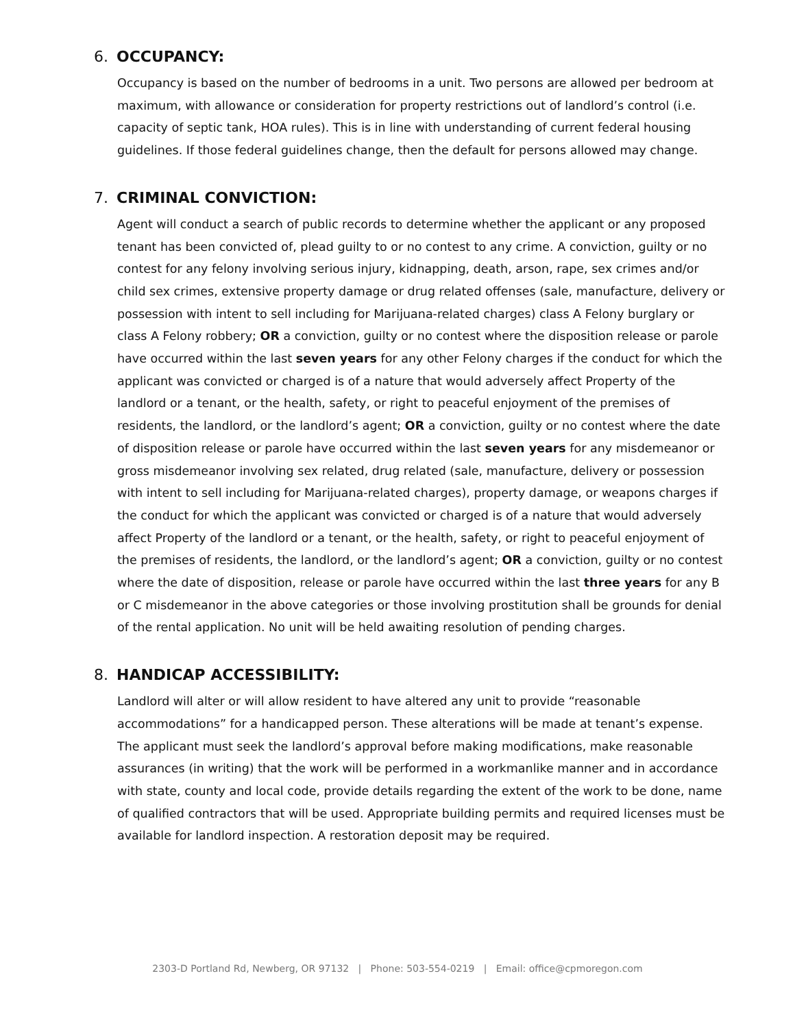6. OCCUPANCY:
Occupancy is based on the number of bedrooms in a unit. Two persons are allowed per bedroom at maximum, with allowance or consideration for property restrictions out of landlord’s control (i.e. capacity of septic tank, HOA rules). This is in line with understanding of current federal housing guidelines. If those federal guidelines change, then the default for persons allowed may change.
7. CRIMINAL CONVICTION:
Agent will conduct a search of public records to determine whether the applicant or any proposed tenant has been convicted of, plead guilty to or no contest to any crime. A conviction, guilty or no contest for any felony involving serious injury, kidnapping, death, arson, rape, sex crimes and/or child sex crimes, extensive property damage or drug related offenses (sale, manufacture, delivery or possession with intent to sell including for Marijuana-related charges) class A Felony burglary or class A Felony robbery; OR a conviction, guilty or no contest where the disposition release or parole have occurred within the last seven years for any other Felony charges if the conduct for which the applicant was convicted or charged is of a nature that would adversely affect Property of the landlord or a tenant, or the health, safety, or right to peaceful enjoyment of the premises of residents, the landlord, or the landlord’s agent; OR a conviction, guilty or no contest where the date of disposition release or parole have occurred within the last seven years for any misdemeanor or gross misdemeanor involving sex related, drug related (sale, manufacture, delivery or possession with intent to sell including for Marijuana-related charges), property damage, or weapons charges if the conduct for which the applicant was convicted or charged is of a nature that would adversely affect Property of the landlord or a tenant, or the health, safety, or right to peaceful enjoyment of the premises of residents, the landlord, or the landlord’s agent; OR a conviction, guilty or no contest where the date of disposition, release or parole have occurred within the last three years for any B or C misdemeanor in the above categories or those involving prostitution shall be grounds for denial of the rental application. No unit will be held awaiting resolution of pending charges.
8. HANDICAP ACCESSIBILITY:
Landlord will alter or will allow resident to have altered any unit to provide “reasonable accommodations” for a handicapped person. These alterations will be made at tenant’s expense. The applicant must seek the landlord’s approval before making modifications, make reasonable assurances (in writing) that the work will be performed in a workmanlike manner and in accordance with state, county and local code, provide details regarding the extent of the work to be done, name of qualified contractors that will be used. Appropriate building permits and required licenses must be available for landlord inspection. A restoration deposit may be required.
2303-D Portland Rd, Newberg, OR 97132 | Phone: 503-554-0219 | Email: office@cpmoregon.com